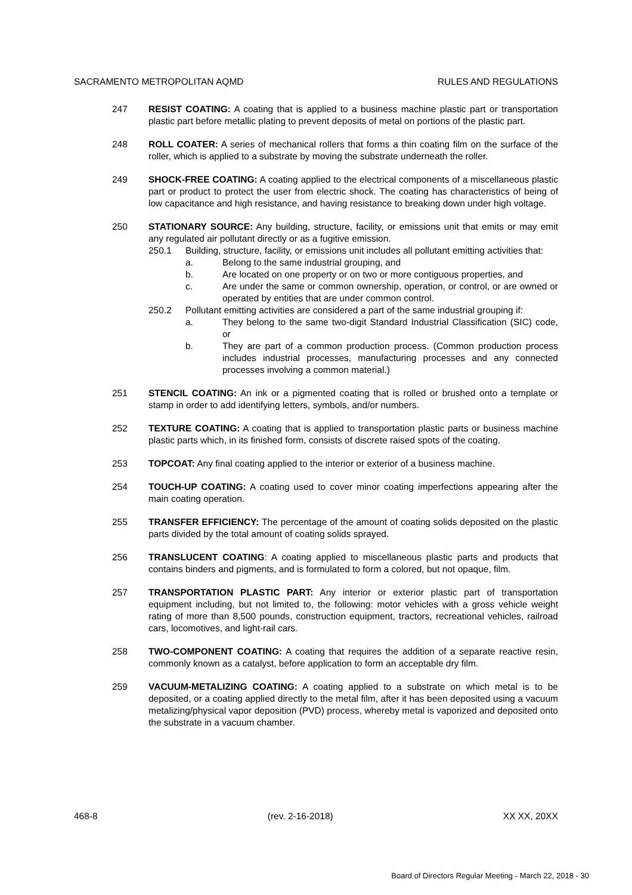SACRAMENTO METROPOLITAN AQMD RULES AND REGULATIONS
247 RESIST COATING: A coating that is applied to a business machine plastic part or transportation plastic part before metallic plating to prevent deposits of metal on portions of the plastic part.
248 ROLL COATER: A series of mechanical rollers that forms a thin coating film on the surface of the roller, which is applied to a substrate by moving the substrate underneath the roller.
249 SHOCK-FREE COATING: A coating applied to the electrical components of a miscellaneous plastic part or product to protect the user from electric shock. The coating has characteristics of being of low capacitance and high resistance, and having resistance to breaking down under high voltage.
250 STATIONARY SOURCE: Any building, structure, facility, or emissions unit that emits or may emit any regulated air pollutant directly or as a fugitive emission.
250.1 Building, structure, facility, or emissions unit includes all pollutant emitting activities that:
a. Belong to the same industrial grouping, and
b. Are located on one property or on two or more contiguous properties, and
c. Are under the same or common ownership, operation, or control, or are owned or operated by entities that are under common control.
250.2 Pollutant emitting activities are considered a part of the same industrial grouping if:
a. They belong to the same two-digit Standard Industrial Classification (SIC) code, or
b. They are part of a common production process. (Common production process includes industrial processes, manufacturing processes and any connected processes involving a common material.)
251 STENCIL COATING: An ink or a pigmented coating that is rolled or brushed onto a template or stamp in order to add identifying letters, symbols, and/or numbers.
252 TEXTURE COATING: A coating that is applied to transportation plastic parts or business machine plastic parts which, in its finished form, consists of discrete raised spots of the coating.
253 TOPCOAT: Any final coating applied to the interior or exterior of a business machine.
254 TOUCH-UP COATING: A coating used to cover minor coating imperfections appearing after the main coating operation.
255 TRANSFER EFFICIENCY: The percentage of the amount of coating solids deposited on the plastic parts divided by the total amount of coating solids sprayed.
256 TRANSLUCENT COATING: A coating applied to miscellaneous plastic parts and products that contains binders and pigments, and is formulated to form a colored, but not opaque, film.
257 TRANSPORTATION PLASTIC PART: Any interior or exterior plastic part of transportation equipment including, but not limited to, the following: motor vehicles with a gross vehicle weight rating of more than 8,500 pounds, construction equipment, tractors, recreational vehicles, railroad cars, locomotives, and light-rail cars.
258 TWO-COMPONENT COATING: A coating that requires the addition of a separate reactive resin, commonly known as a catalyst, before application to form an acceptable dry film.
259 VACUUM-METALIZING COATING: A coating applied to a substrate on which metal is to be deposited, or a coating applied directly to the metal film, after it has been deposited using a vacuum metalizing/physical vapor deposition (PVD) process, whereby metal is vaporized and deposited onto the substrate in a vacuum chamber.
468-8 (rev. 2-16-2018) XX XX, 20XX
Board of Directors Regular Meeting - March 22, 2018 - 30